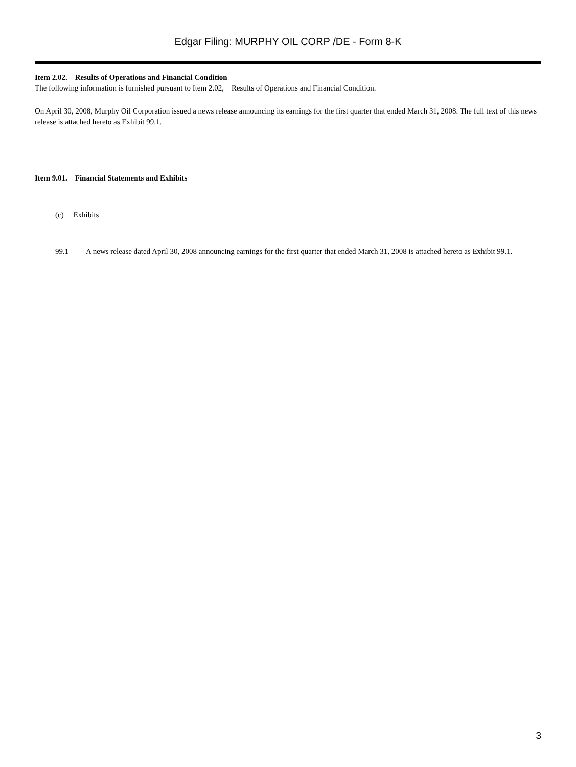Edgar Filing: MURPHY OIL CORP /DE - Form 8-K
Item 2.02. Results of Operations and Financial Condition
The following information is furnished pursuant to Item 2.02, Results of Operations and Financial Condition.
On April 30, 2008, Murphy Oil Corporation issued a news release announcing its earnings for the first quarter that ended March 31, 2008. The full text of this news release is attached hereto as Exhibit 99.1.
Item 9.01. Financial Statements and Exhibits
(c) Exhibits
99.1 A news release dated April 30, 2008 announcing earnings for the first quarter that ended March 31, 2008 is attached hereto as Exhibit 99.1.
3